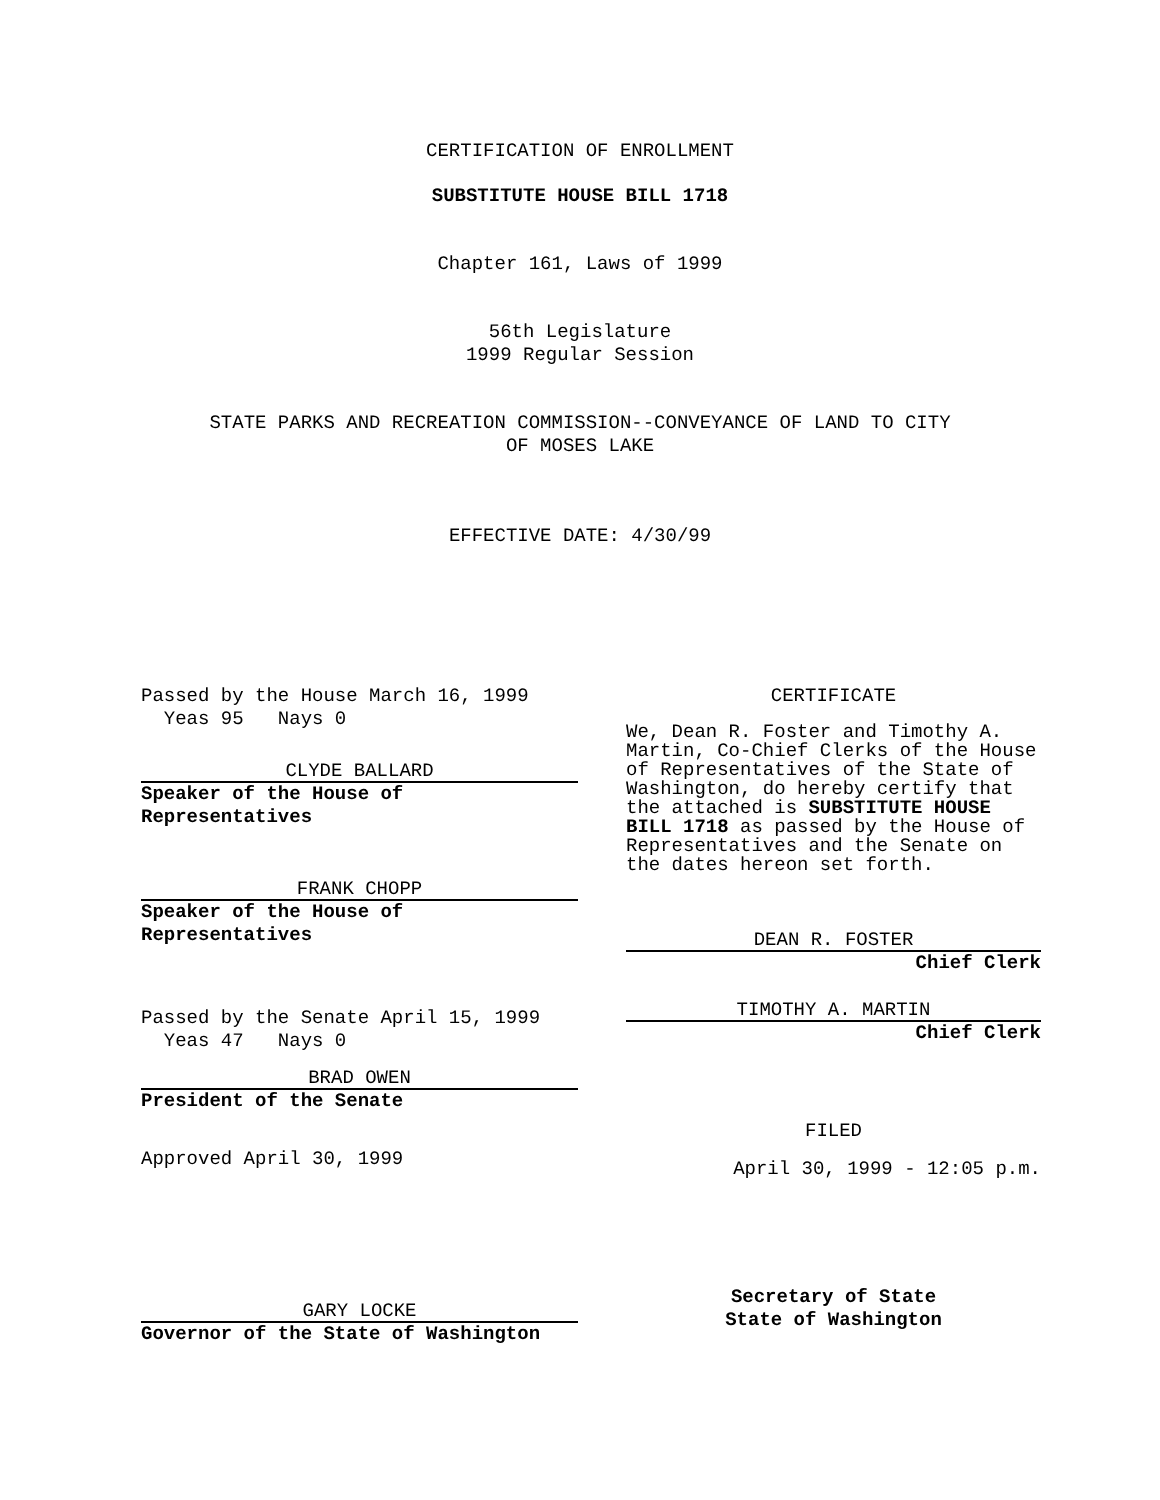CERTIFICATION OF ENROLLMENT
SUBSTITUTE HOUSE BILL 1718
Chapter 161, Laws of 1999
56th Legislature
1999 Regular Session
STATE PARKS AND RECREATION COMMISSION--CONVEYANCE OF LAND TO CITY
OF MOSES LAKE
EFFECTIVE DATE: 4/30/99
Passed by the House March 16, 1999
Yeas 95 Nays 0
CLYDE BALLARD
Speaker of the House of
Representatives
FRANK CHOPP
Speaker of the House of
Representatives
Passed by the Senate April 15, 1999
Yeas 47 Nays 0
BRAD OWEN
President of the Senate
Approved April 30, 1999
GARY LOCKE
Governor of the State of Washington
CERTIFICATE
We, Dean R. Foster and Timothy A. Martin, Co-Chief Clerks of the House of Representatives of the State of Washington, do hereby certify that the attached is SUBSTITUTE HOUSE BILL 1718 as passed by the House of Representatives and the Senate on the dates hereon set forth.
DEAN R. FOSTER
Chief Clerk
TIMOTHY A. MARTIN
Chief Clerk
FILED
April 30, 1999 - 12:05 p.m.
Secretary of State
State of Washington